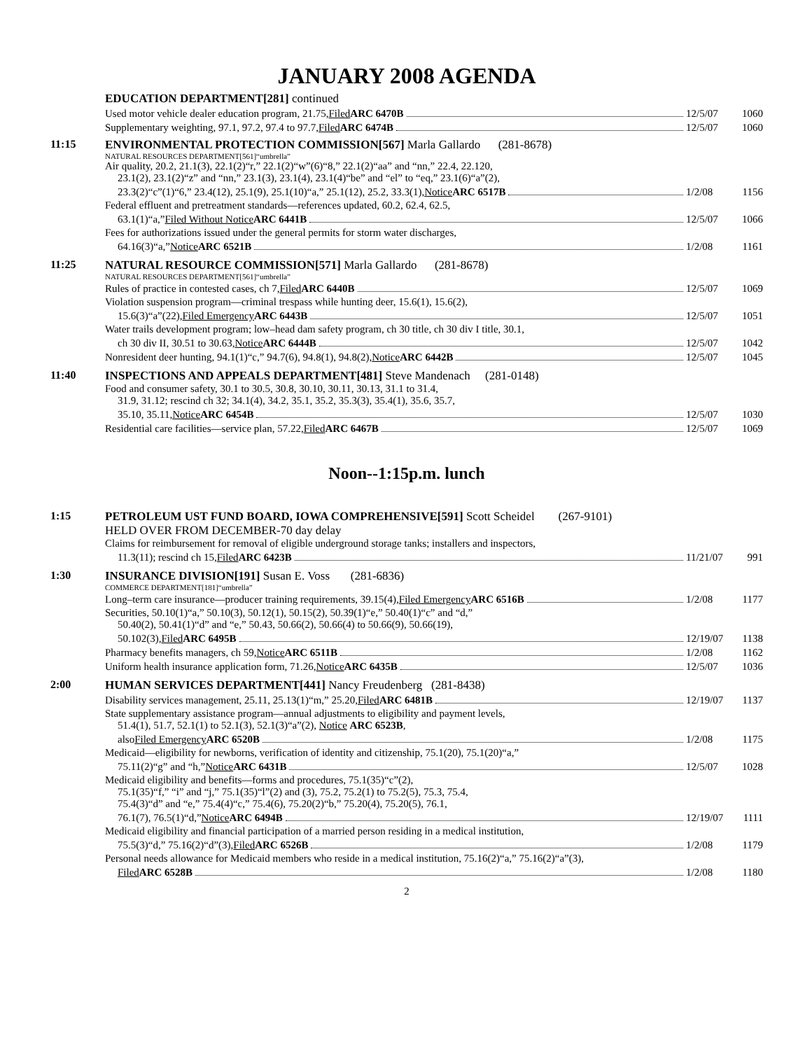JANUARY 2008 AGENDA
EDUCATION DEPARTMENT[281] continued
Used motor vehicle dealer education program, 21.75, Filed ARC 6470B
12/5/07
1060
Supplementary weighting, 97.1, 97.2, 97.4 to 97.7, Filed ARC 6474B
12/5/07
1060
11:15 ENVIRONMENTAL PROTECTION COMMISSION[567] Marla Gallardo (281-8678)
NATURAL RESOURCES DEPARTMENT[561]“umbrella”
Air quality, 20.2, 21.1(3), 22.1(2)“r,” 22.1(2)“w”(6)“8,” 22.1(2)“aa” and “nn,” 22.4, 22.120,
23.1(2), 23.1(2)“z” and “nn,” 23.1(3), 23.1(4), 23.1(4)“be” and “el” to “eq,” 23.1(6)“a”(2),
23.3(2)“c”(1)“6,” 23.4(12), 25.1(9), 25.1(10)“a,” 25.1(12), 25.2, 33.3(1), Notice ARC 6517B
1/2/08
1156
Federal effluent and pretreatment standards—references updated, 60.2, 62.4, 62.5,
63.1(1)“a,” Filed Without Notice ARC 6441B
12/5/07
1066
Fees for authorizations issued under the general permits for storm water discharges,
64.16(3)“a,” Notice ARC 6521B
1/2/08
1161
11:25 NATURAL RESOURCE COMMISSION[571] Marla Gallardo (281-8678)
NATURAL RESOURCES DEPARTMENT[561]“umbrella”
Rules of practice in contested cases, ch 7, Filed ARC 6440B
12/5/07
1069
Violation suspension program—criminal trespass while hunting deer, 15.6(1), 15.6(2),
15.6(3)“a”(22), Filed Emergency ARC 6443B
12/5/07
1051
Water trails development program; low–head dam safety program, ch 30 title, ch 30 div I title, 30.1,
ch 30 div II, 30.51 to 30.63, Notice ARC 6444B
12/5/07
1042
Nonresident deer hunting, 94.1(1)“c,” 94.7(6), 94.8(1), 94.8(2), Notice ARC 6442B
12/5/07
1045
11:40 INSPECTIONS AND APPEALS DEPARTMENT[481] Steve Mandenach (281-0148)
Food and consumer safety, 30.1 to 30.5, 30.8, 30.10, 30.11, 30.13, 31.1 to 31.4,
31.9, 31.12; rescind ch 32; 34.1(4), 34.2, 35.1, 35.2, 35.3(3), 35.4(1), 35.6, 35.7,
35.10, 35.11, Notice ARC 6454B
12/5/07
1030
Residential care facilities—service plan, 57.22, Filed ARC 6467B
12/5/07
1069
Noon--1:15p.m. lunch
1:15 PETROLEUM UST FUND BOARD, IOWA COMPREHENSIVE[591] Scott Scheidel (267-9101)
HELD OVER FROM DECEMBER-70 day delay
Claims for reimbursement for removal of eligible underground storage tanks; installers and inspectors,
11.3(11); rescind ch 15, Filed ARC 6423B
11/21/07
991
1:30 INSURANCE DIVISION[191] Susan E. Voss (281-6836)
COMMERCE DEPARTMENT[181]“umbrella”
Long–term care insurance—producer training requirements, 39.15(4), Filed Emergency ARC 6516B
1/2/08
1177
Securities, 50.10(1)“a,” 50.10(3), 50.12(1), 50.15(2), 50.39(1)“e,” 50.40(1)“c” and “d,”
50.40(2), 50.41(1)“d” and “e,” 50.43, 50.66(2), 50.66(4) to 50.66(9), 50.66(19),
50.102(3), Filed ARC 6495B
12/19/07
1138
Pharmacy benefits managers, ch 59, Notice ARC 6511B
1/2/08
1162
Uniform health insurance application form, 71.26, Notice ARC 6435B
12/5/07
1036
2:00 HUMAN SERVICES DEPARTMENT[441] Nancy Freudenberg (281-8438)
Disability services management, 25.11, 25.13(1)“m,” 25.20, Filed ARC 6481B
12/19/07
1137
State supplementary assistance program—annual adjustments to eligibility and payment levels,
51.4(1), 51.7, 52.1(1) to 52.1(3), 52.1(3)“a”(2), Notice ARC 6523B,
also Filed Emergency ARC 6520B
1/2/08
1175
Medicaid—eligibility for newborns, verification of identity and citizenship, 75.1(20), 75.1(20)“a,”
75.11(2)“g” and “h,” Notice ARC 6431B
12/5/07
1028
Medicaid eligibility and benefits—forms and procedures, 75.1(35)“c”(2),
75.1(35)“f,” “i” and “j,” 75.1(35)“l”(2) and (3), 75.2, 75.2(1) to 75.2(5), 75.3, 75.4,
75.4(3)“d” and “e,” 75.4(4)“c,” 75.4(6), 75.20(2)“b,” 75.20(4), 75.20(5), 76.1,
76.1(7), 76.5(1)“d,” Notice ARC 6494B
12/19/07
1111
Medicaid eligibility and financial participation of a married person residing in a medical institution,
75.5(3)“d,” 75.16(2)“d”(3), Filed ARC 6526B
1/2/08
1179
Personal needs allowance for Medicaid members who reside in a medical institution, 75.16(2)“a,” 75.16(2)“a”(3),
Filed ARC 6528B
1/2/08
1180
2